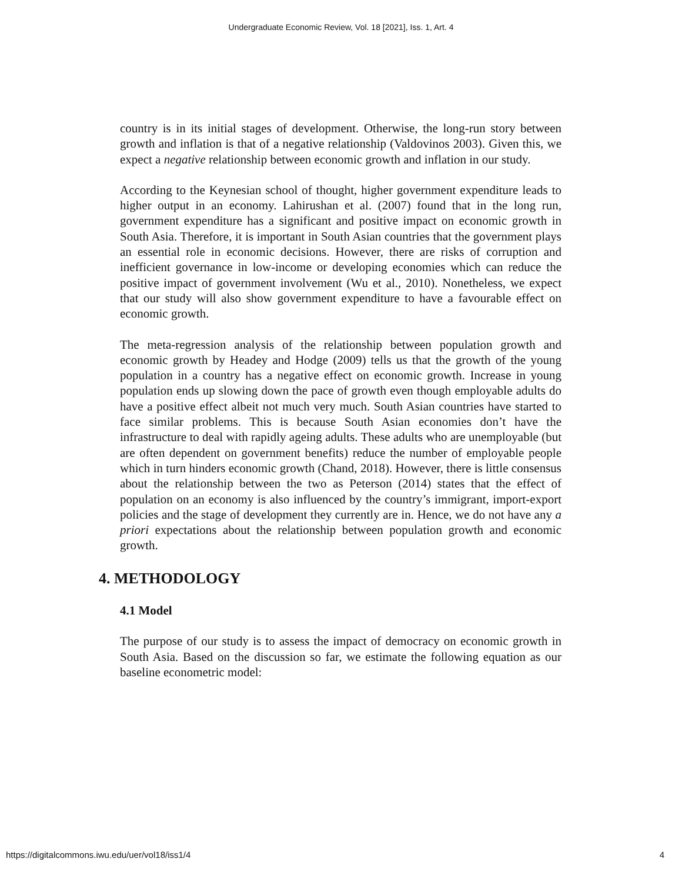Undergraduate Economic Review, Vol. 18 [2021], Iss. 1, Art. 4
country is in its initial stages of development. Otherwise, the long-run story between growth and inflation is that of a negative relationship (Valdovinos 2003). Given this, we expect a negative relationship between economic growth and inflation in our study.
According to the Keynesian school of thought, higher government expenditure leads to higher output in an economy. Lahirushan et al. (2007) found that in the long run, government expenditure has a significant and positive impact on economic growth in South Asia. Therefore, it is important in South Asian countries that the government plays an essential role in economic decisions. However, there are risks of corruption and inefficient governance in low-income or developing economies which can reduce the positive impact of government involvement (Wu et al., 2010). Nonetheless, we expect that our study will also show government expenditure to have a favourable effect on economic growth.
The meta-regression analysis of the relationship between population growth and economic growth by Headey and Hodge (2009) tells us that the growth of the young population in a country has a negative effect on economic growth. Increase in young population ends up slowing down the pace of growth even though employable adults do have a positive effect albeit not much very much. South Asian countries have started to face similar problems. This is because South Asian economies don’t have the infrastructure to deal with rapidly ageing adults. These adults who are unemployable (but are often dependent on government benefits) reduce the number of employable people which in turn hinders economic growth (Chand, 2018). However, there is little consensus about the relationship between the two as Peterson (2014) states that the effect of population on an economy is also influenced by the country’s immigrant, import-export policies and the stage of development they currently are in. Hence, we do not have any a priori expectations about the relationship between population growth and economic growth.
4. METHODOLOGY
4.1 Model
The purpose of our study is to assess the impact of democracy on economic growth in South Asia. Based on the discussion so far, we estimate the following equation as our baseline econometric model:
https://digitalcommons.iwu.edu/uer/vol18/iss1/4 4